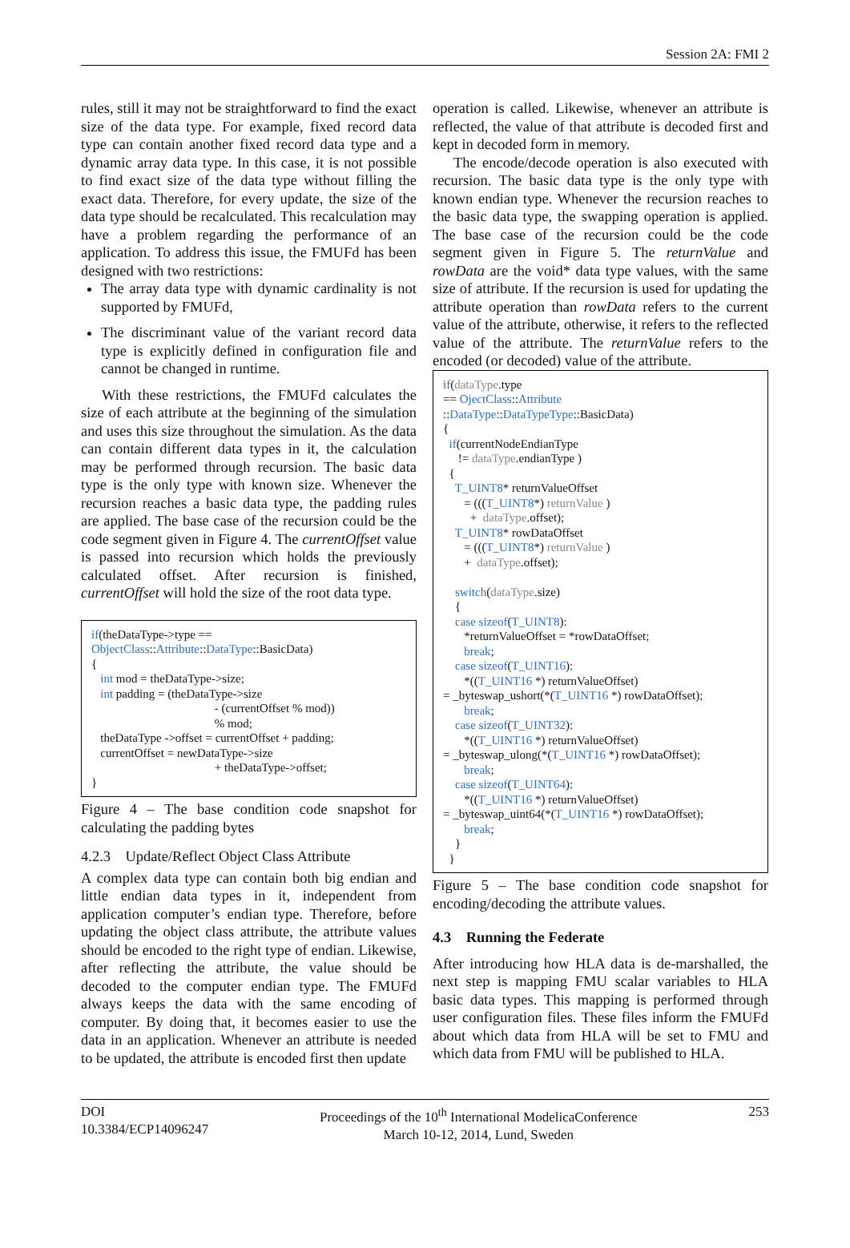Session 2A: FMI 2
rules, still it may not be straightforward to find the exact size of the data type. For example, fixed record data type can contain another fixed record data type and a dynamic array data type. In this case, it is not possible to find exact size of the data type without filling the exact data. Therefore, for every update, the size of the data type should be recalculated. This recalculation may have a problem regarding the performance of an application. To address this issue, the FMUFd has been designed with two restrictions:
The array data type with dynamic cardinality is not supported by FMUFd,
The discriminant value of the variant record data type is explicitly defined in configuration file and cannot be changed in runtime.
With these restrictions, the FMUFd calculates the size of each attribute at the beginning of the simulation and uses this size throughout the simulation. As the data can contain different data types in it, the calculation may be performed through recursion. The basic data type is the only type with known size. Whenever the recursion reaches a basic data type, the padding rules are applied. The base case of the recursion could be the code segment given in Figure 4. The currentOffset value is passed into recursion which holds the previously calculated offset. After recursion is finished, currentOffset will hold the size of the root data type.
if(theDataType->type == ObjectClass::Attribute::DataType::BasicData) { int mod = theDataType->size; int padding = (theDataType->size - (currentOffset % mod)) % mod; theDataType ->offset = currentOffset + padding; currentOffset = newDataType->size + theDataType->offset; }
Figure 4 – The base condition code snapshot for calculating the padding bytes
4.2.3 Update/Reflect Object Class Attribute
A complex data type can contain both big endian and little endian data types in it, independent from application computer’s endian type. Therefore, before updating the object class attribute, the attribute values should be encoded to the right type of endian. Likewise, after reflecting the attribute, the value should be decoded to the computer endian type. The FMUFd always keeps the data with the same encoding of computer. By doing that, it becomes easier to use the data in an application. Whenever an attribute is needed to be updated, the attribute is encoded first then update
operation is called. Likewise, whenever an attribute is reflected, the value of that attribute is decoded first and kept in decoded form in memory.
The encode/decode operation is also executed with recursion. The basic data type is the only type with known endian type. Whenever the recursion reaches to the basic data type, the swapping operation is applied. The base case of the recursion could be the code segment given in Figure 5. The returnValue and rowData are the void* data type values, with the same size of attribute. If the recursion is used for updating the attribute operation than rowData refers to the current value of the attribute, otherwise, it refers to the reflected value of the attribute. The returnValue refers to the encoded (or decoded) value of the attribute.
if(dataType.type == OjectClass::Attribute ::DataType::DataTypeType::BasicData) { if(currentNodeEndianType != dataType.endianType ) { T_UINT8* returnValueOffset = (((T_UINT8*) returnValue ) + dataType.offset); T_UINT8* rowDataOffset = (((T_UINT8*) returnValue ) + dataType.offset); switch(dataType.size) { case sizeof(T_UINT8): *returnValueOffset = *rowDataOffset; break; case sizeof(T_UINT16): *((T_UINT16 *) returnValueOffset) = _byteswap_ushort(*(T_UINT16 *) rowDataOffset); break; case sizeof(T_UINT32): *((T_UINT16 *) returnValueOffset) = _byteswap_ulong(*(T_UINT16 *) rowDataOffset); break; case sizeof(T_UINT64): *((T_UINT16 *) returnValueOffset) = _byteswap_uint64(*(T_UINT16 *) rowDataOffset); break; } }
Figure 5 – The base condition code snapshot for encoding/decoding the attribute values.
4.3 Running the Federate
After introducing how HLA data is de-marshalled, the next step is mapping FMU scalar variables to HLA basic data types. This mapping is performed through user configuration files. These files inform the FMUFd about which data from HLA will be set to FMU and which data from FMU will be published to HLA.
DOI
10.3384/ECP14096247
Proceedings of the 10<sup>th</sup> International ModelicaConference
March 10-12, 2014, Lund, Sweden
253